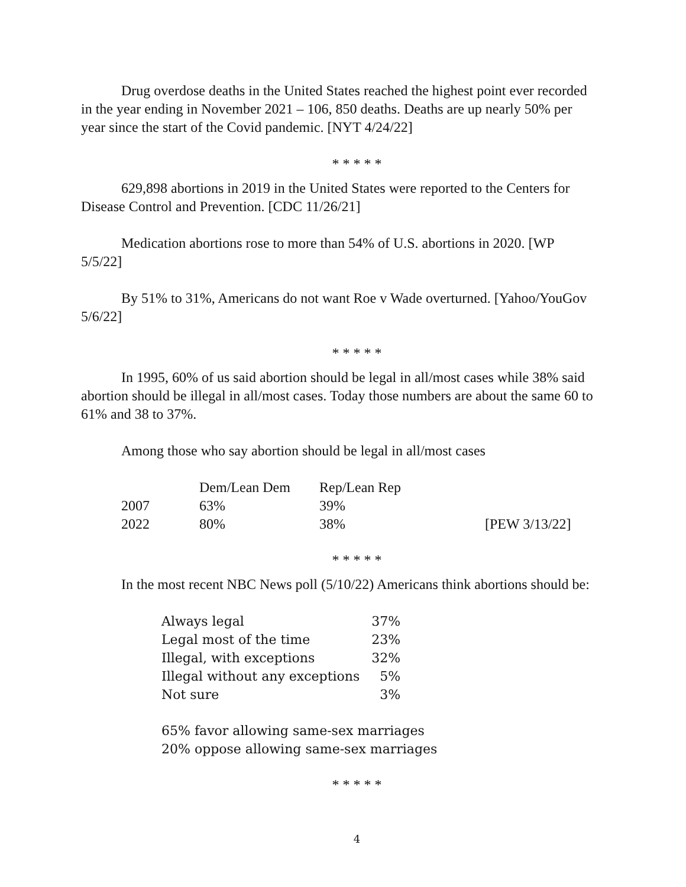Drug overdose deaths in the United States reached the highest point ever recorded in the year ending in November 2021 – 106, 850 deaths. Deaths are up nearly 50% per year since the start of the Covid pandemic. [NYT 4/24/22]
* * * * *
629,898 abortions in 2019 in the United States were reported to the Centers for Disease Control and Prevention. [CDC 11/26/21]
Medication abortions rose to more than 54% of U.S. abortions in 2020. [WP 5/5/22]
By 51% to 31%, Americans do not want Roe v Wade overturned. [Yahoo/YouGov 5/6/22]
* * * * *
In 1995, 60% of us said abortion should be legal in all/most cases while 38% said abortion should be illegal in all/most cases. Today those numbers are about the same 60 to 61% and 38 to 37%.
Among those who say abortion should be legal in all/most cases
| | Dem/Lean Dem | Rep/Lean Rep | |
| --- | --- | --- | --- |
| 2007 | 63% | 39% | |
| 2022 | 80% | 38% | [PEW 3/13/22] |
* * * * *
In the most recent NBC News poll (5/10/22) Americans think abortions should be:
| Always legal | 37% |
| Legal most of the time | 23% |
| Illegal, with exceptions | 32% |
| Illegal without any exceptions | 5% |
| Not sure | 3% |
65% favor allowing same-sex marriages
20% oppose allowing same-sex marriages
* * * * *
4